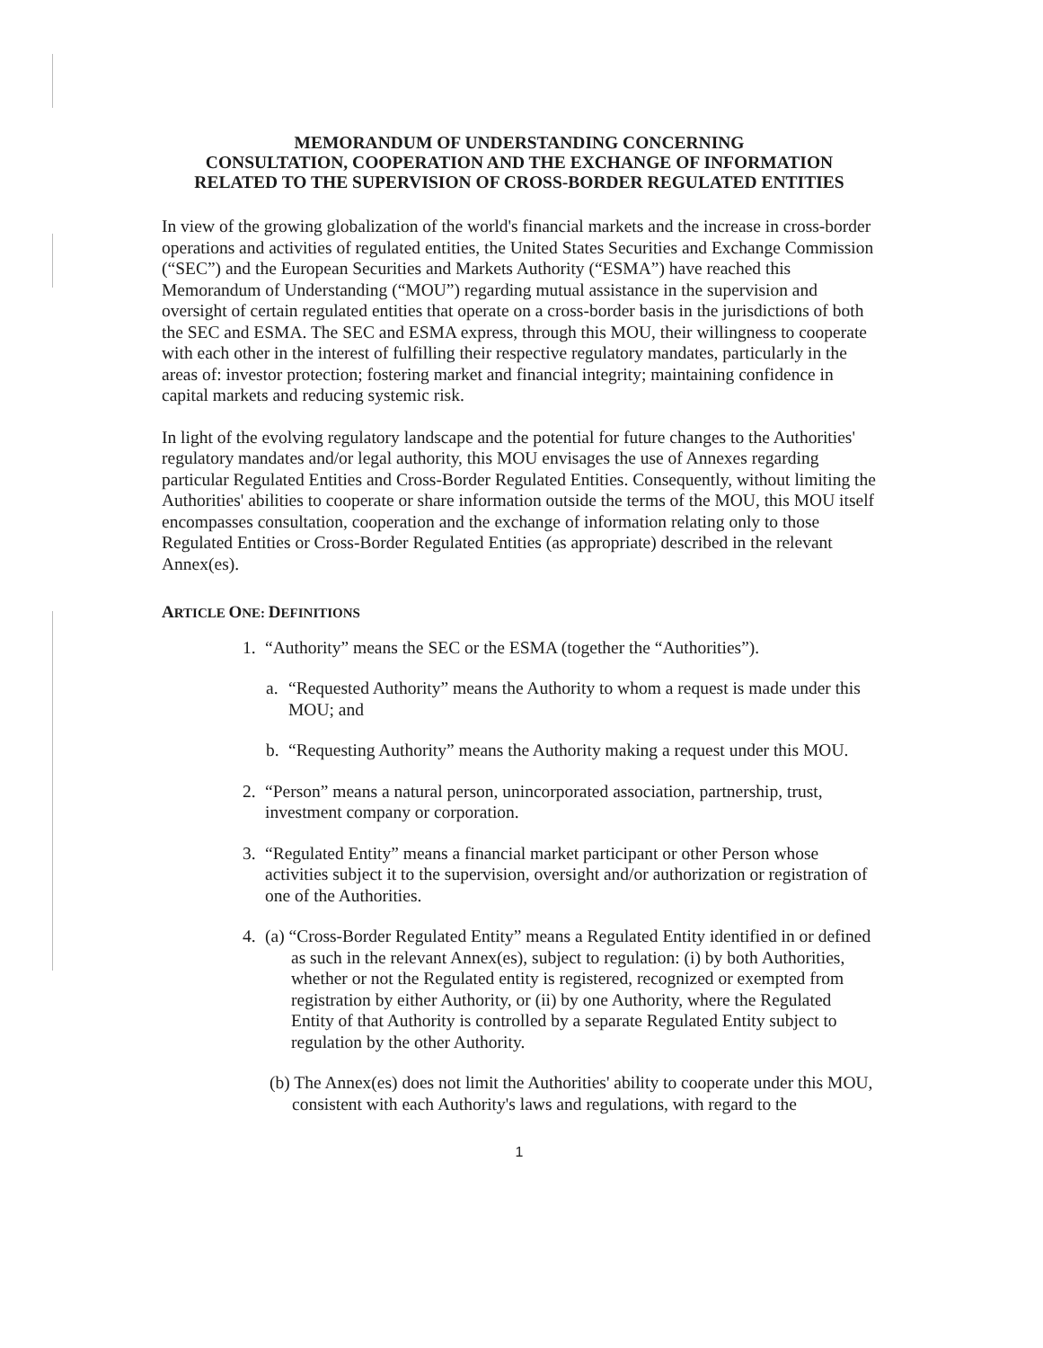MEMORANDUM OF UNDERSTANDING CONCERNING
CONSULTATION, COOPERATION AND THE EXCHANGE OF INFORMATION
RELATED TO THE SUPERVISION OF CROSS-BORDER REGULATED ENTITIES
In view of the growing globalization of the world's financial markets and the increase in cross-border operations and activities of regulated entities, the United States Securities and Exchange Commission (“SEC”) and the European Securities and Markets Authority (“ESMA”) have reached this Memorandum of Understanding (“MOU”) regarding mutual assistance in the supervision and oversight of certain regulated entities that operate on a cross-border basis in the jurisdictions of both the SEC and ESMA. The SEC and ESMA express, through this MOU, their willingness to cooperate with each other in the interest of fulfilling their respective regulatory mandates, particularly in the areas of: investor protection; fostering market and financial integrity; maintaining confidence in capital markets and reducing systemic risk.
In light of the evolving regulatory landscape and the potential for future changes to the Authorities' regulatory mandates and/or legal authority, this MOU envisages the use of Annexes regarding particular Regulated Entities and Cross-Border Regulated Entities. Consequently, without limiting the Authorities' abilities to cooperate or share information outside the terms of the MOU, this MOU itself encompasses consultation, cooperation and the exchange of information relating only to those Regulated Entities or Cross-Border Regulated Entities (as appropriate) described in the relevant Annex(es).
ARTICLE ONE: DEFINITIONS
1. “Authority” means the SEC or the ESMA (together the “Authorities”).
a. “Requested Authority” means the Authority to whom a request is made under this MOU; and
b. “Requesting Authority” means the Authority making a request under this MOU.
2. “Person” means a natural person, unincorporated association, partnership, trust, investment company or corporation.
3. “Regulated Entity” means a financial market participant or other Person whose activities subject it to the supervision, oversight and/or authorization or registration of one of the Authorities.
4. (a) “Cross-Border Regulated Entity” means a Regulated Entity identified in or defined as such in the relevant Annex(es), subject to regulation: (i) by both Authorities, whether or not the Regulated entity is registered, recognized or exempted from registration by either Authority, or (ii) by one Authority, where the Regulated Entity of that Authority is controlled by a separate Regulated Entity subject to regulation by the other Authority.
(b) The Annex(es) does not limit the Authorities' ability to cooperate under this MOU, consistent with each Authority's laws and regulations, with regard to the
1